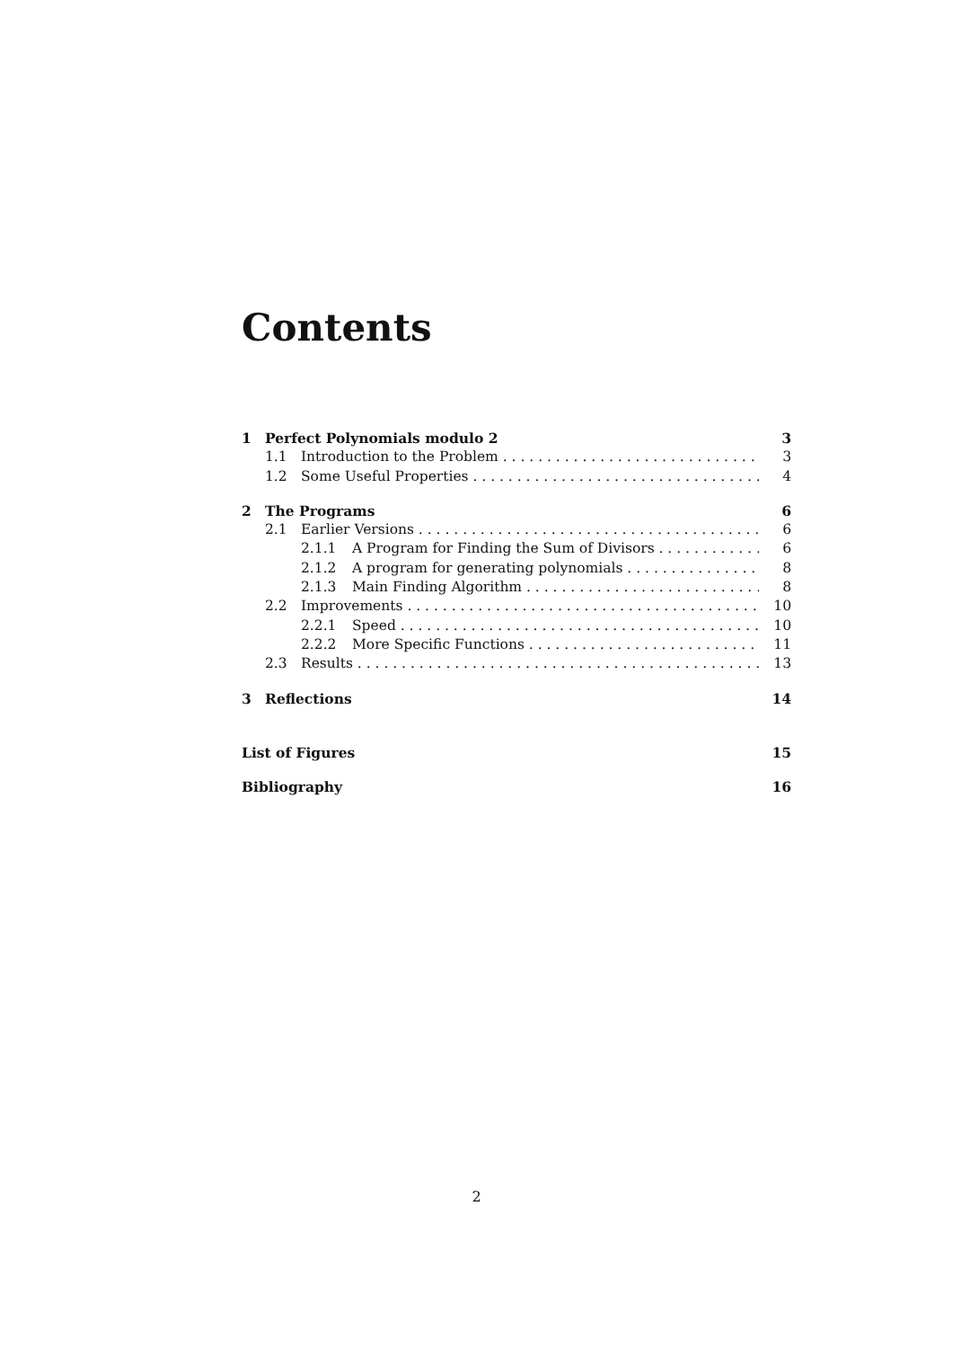Contents
1 Perfect Polynomials modulo 2 3
1.1 Introduction to the Problem 3
1.2 Some Useful Properties 4
2 The Programs 6
2.1 Earlier Versions 6
2.1.1 A Program for Finding the Sum of Divisors 6
2.1.2 A program for generating polynomials 8
2.1.3 Main Finding Algorithm 8
2.2 Improvements 10
2.2.1 Speed 10
2.2.2 More Specific Functions 11
2.3 Results 13
3 Reflections 14
List of Figures 15
Bibliography 16
2